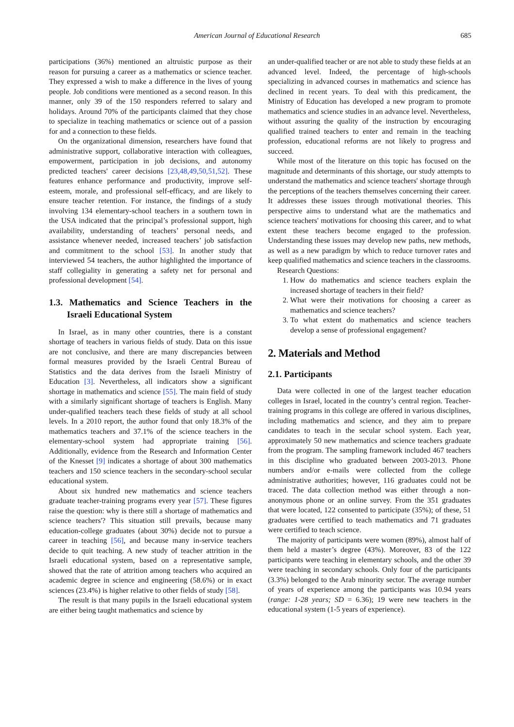American Journal of Educational Research 685
participations (36%) mentioned an altruistic purpose as their reason for pursuing a career as a mathematics or science teacher. They expressed a wish to make a difference in the lives of young people. Job conditions were mentioned as a second reason. In this manner, only 39 of the 150 responders referred to salary and holidays. Around 70% of the participants claimed that they chose to specialize in teaching mathematics or science out of a passion for and a connection to these fields.
On the organizational dimension, researchers have found that administrative support, collaborative interaction with colleagues, empowerment, participation in job decisions, and autonomy predicted teachers' career decisions [23,48,49,50,51,52]. These features enhance performance and productivity, improve self-esteem, morale, and professional self-efficacy, and are likely to ensure teacher retention. For instance, the findings of a study involving 134 elementary-school teachers in a southern town in the USA indicated that the principal’s professional support, high availability, understanding of teachers’ personal needs, and assistance whenever needed, increased teachers’ job satisfaction and commitment to the school [53]. In another study that interviewed 54 teachers, the author highlighted the importance of staff collegiality in generating a safety net for personal and professional development [54].
1.3. Mathematics and Science Teachers in the Israeli Educational System
In Israel, as in many other countries, there is a constant shortage of teachers in various fields of study. Data on this issue are not conclusive, and there are many discrepancies between formal measures provided by the Israeli Central Bureau of Statistics and the data derives from the Israeli Ministry of Education [3]. Nevertheless, all indicators show a significant shortage in mathematics and science [55]. The main field of study with a similarly significant shortage of teachers is English. Many under-qualified teachers teach these fields of study at all school levels. In a 2010 report, the author found that only 18.3% of the mathematics teachers and 37.1% of the science teachers in the elementary-school system had appropriate training [56]. Additionally, evidence from the Research and Information Center of the Knesset [9] indicates a shortage of about 300 mathematics teachers and 150 science teachers in the secondary-school secular educational system.
About six hundred new mathematics and science teachers graduate teacher-training programs every year [57]. These figures raise the question: why is there still a shortage of mathematics and science teachers'? This situation still prevails, because many education-college graduates (about 30%) decide not to pursue a career in teaching [56], and because many in-service teachers decide to quit teaching. A new study of teacher attrition in the Israeli educational system, based on a representative sample, showed that the rate of attrition among teachers who acquired an academic degree in science and engineering (58.6%) or in exact sciences (23.4%) is higher relative to other fields of study [58].
The result is that many pupils in the Israeli educational system are either being taught mathematics and science by
an under-qualified teacher or are not able to study these fields at an advanced level. Indeed, the percentage of high-schools specializing in advanced courses in mathematics and science has declined in recent years. To deal with this predicament, the Ministry of Education has developed a new program to promote mathematics and science studies in an advance level. Nevertheless, without assuring the quality of the instruction by encouraging qualified trained teachers to enter and remain in the teaching profession, educational reforms are not likely to progress and succeed.
While most of the literature on this topic has focused on the magnitude and determinants of this shortage, our study attempts to understand the mathematics and science teachers' shortage through the perceptions of the teachers themselves concerning their career. It addresses these issues through motivational theories. This perspective aims to understand what are the mathematics and science teachers' motivations for choosing this career, and to what extent these teachers become engaged to the profession. Understanding these issues may develop new paths, new methods, as well as a new paradigm by which to reduce turnover rates and keep qualified mathematics and science teachers in the classrooms.
Research Questions:
1. How do mathematics and science teachers explain the increased shortage of teachers in their field?
2. What were their motivations for choosing a career as mathematics and science teachers?
3. To what extent do mathematics and science teachers develop a sense of professional engagement?
2. Materials and Method
2.1. Participants
Data were collected in one of the largest teacher education colleges in Israel, located in the country’s central region. Teacher-training programs in this college are offered in various disciplines, including mathematics and science, and they aim to prepare candidates to teach in the secular school system. Each year, approximately 50 new mathematics and science teachers graduate from the program. The sampling framework included 467 teachers in this discipline who graduated between 2003-2013. Phone numbers and/or e-mails were collected from the college administrative authorities; however, 116 graduates could not be traced. The data collection method was either through a non-anonymous phone or an online survey. From the 351 graduates that were located, 122 consented to participate (35%); of these, 51 graduates were certified to teach mathematics and 71 graduates were certified to teach science.
The majority of participants were women (89%), almost half of them held a master’s degree (43%). Moreover, 83 of the 122 participants were teaching in elementary schools, and the other 39 were teaching in secondary schools. Only four of the participants (3.3%) belonged to the Arab minority sector. The average number of years of experience among the participants was 10.94 years (range: 1-28 years; SD = 6.36); 19 were new teachers in the educational system (1-5 years of experience).